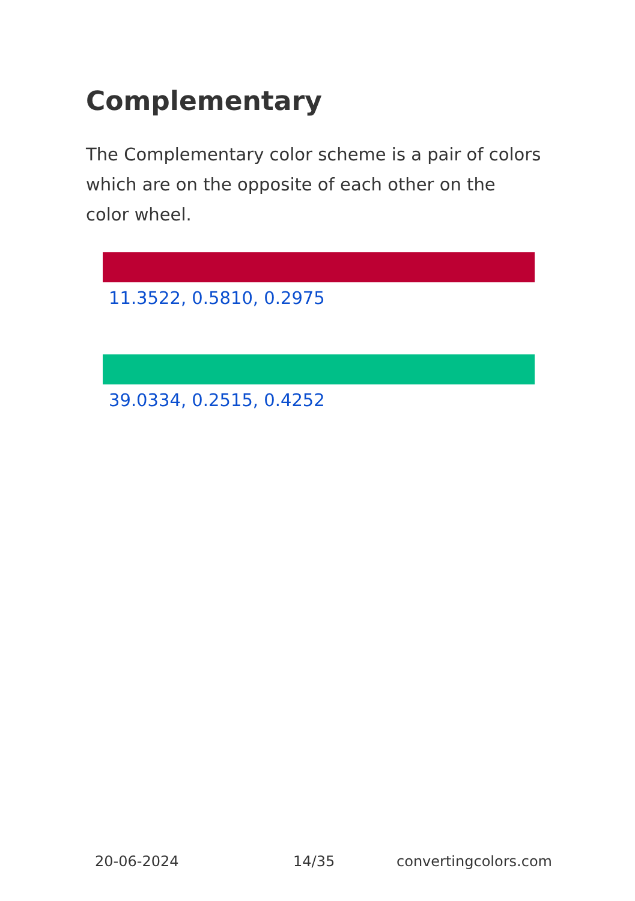Complementary
The Complementary color scheme is a pair of colors which are on the opposite of each other on the color wheel.
11.3522, 0.5810, 0.2975
39.0334, 0.2515, 0.4252
20-06-2024 14/35 convertingcolors.com